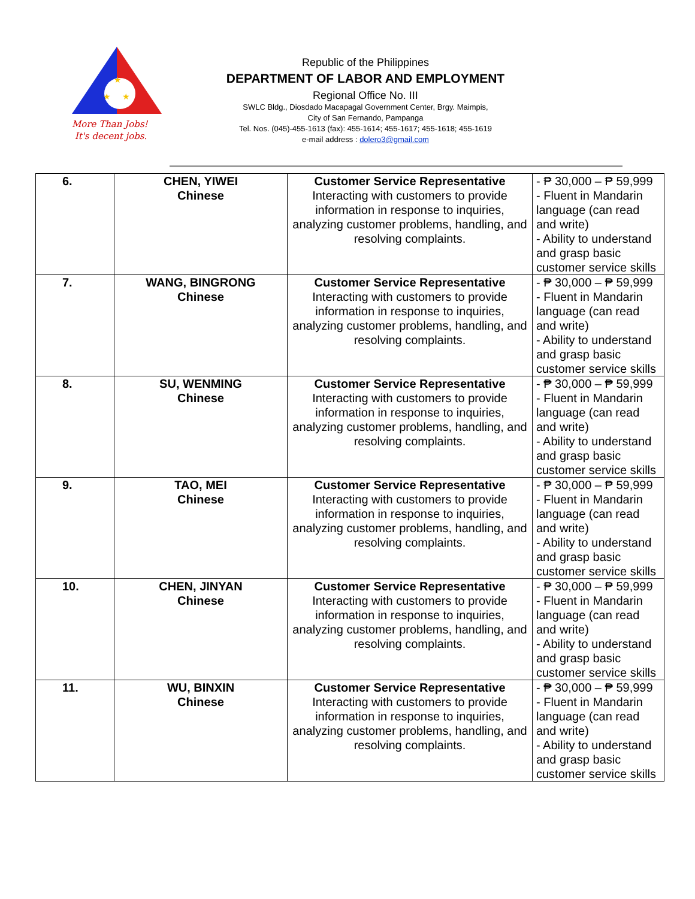★
★
★
More Than Jobs!
It's decent jobs.
Republic of the Philippines
DEPARTMENT OF LABOR AND EMPLOYMENT
Regional Office No. III
SWLC Bldg., Diosdado Macapagal Government Center, Brgy. Maimpis,
City of San Fernando, Pampanga
Tel. Nos. (045)-455-1613 (fax): 455-1614; 455-1617; 455-1618; 455-1619
e-mail address : dolero3@gmail.com
| 6. | CHEN, YIWEI Chinese | Customer Service Representative Interacting with customers to provide information in response to inquiries, analyzing customer problems, handling, and resolving complaints. | - ₱ 30,000 – ₱ 59,999 - Fluent in Mandarin language (can read and write) - Ability to understand and grasp basic customer service skills |
| 7. | WANG, BINGRONG Chinese | Customer Service Representative Interacting with customers to provide information in response to inquiries, analyzing customer problems, handling, and resolving complaints. | - ₱ 30,000 – ₱ 59,999 - Fluent in Mandarin language (can read and write) - Ability to understand and grasp basic customer service skills |
| 8. | SU, WENMING Chinese | Customer Service Representative Interacting with customers to provide information in response to inquiries, analyzing customer problems, handling, and resolving complaints. | - ₱ 30,000 – ₱ 59,999 - Fluent in Mandarin language (can read and write) - Ability to understand and grasp basic customer service skills |
| 9. | TAO, MEI Chinese | Customer Service Representative Interacting with customers to provide information in response to inquiries, analyzing customer problems, handling, and resolving complaints. | - ₱ 30,000 – ₱ 59,999 - Fluent in Mandarin language (can read and write) - Ability to understand and grasp basic customer service skills |
| 10. | CHEN, JINYAN Chinese | Customer Service Representative Interacting with customers to provide information in response to inquiries, analyzing customer problems, handling, and resolving complaints. | - ₱ 30,000 – ₱ 59,999 - Fluent in Mandarin language (can read and write) - Ability to understand and grasp basic customer service skills |
| 11. | WU, BINXIN Chinese | Customer Service Representative Interacting with customers to provide information in response to inquiries, analyzing customer problems, handling, and resolving complaints. | - ₱ 30,000 – ₱ 59,999 - Fluent in Mandarin language (can read and write) - Ability to understand and grasp basic customer service skills |